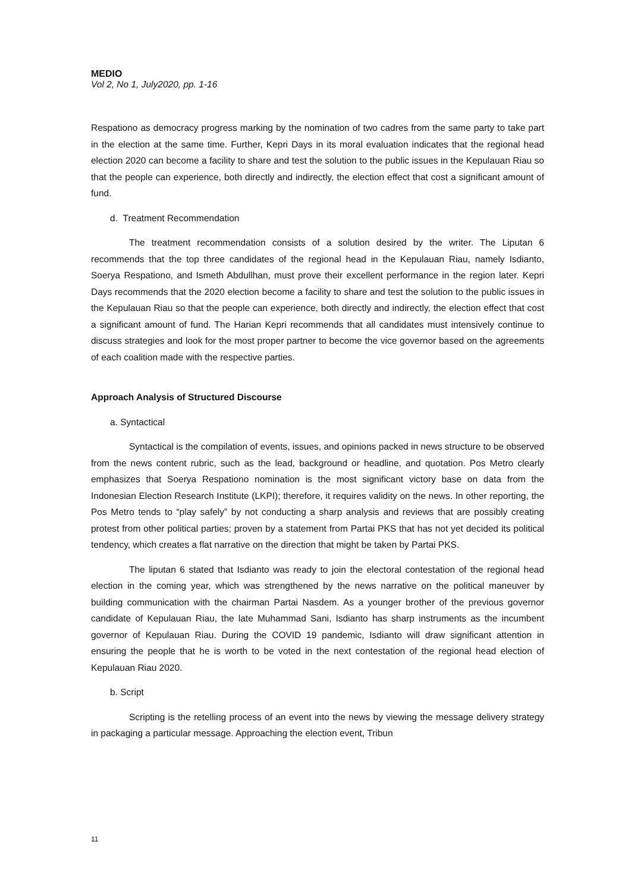MEDIO
Vol 2, No 1, July2020, pp. 1-16
Respationo as democracy progress marking by the nomination of two cadres from the same party to take part in the election at the same time. Further, Kepri Days in its moral evaluation indicates that the regional head election 2020 can become a facility to share and test the solution to the public issues in the Kepulauan Riau so that the people can experience, both directly and indirectly, the election effect that cost a significant amount of fund.
d. Treatment Recommendation
The treatment recommendation consists of a solution desired by the writer. The Liputan 6 recommends that the top three candidates of the regional head in the Kepulauan Riau, namely Isdianto, Soerya Respationo, and Ismeth Abdullhan, must prove their excellent performance in the region later. Kepri Days recommends that the 2020 election become a facility to share and test the solution to the public issues in the Kepulauan Riau so that the people can experience, both directly and indirectly, the election effect that cost a significant amount of fund. The Harian Kepri recommends that all candidates must intensively continue to discuss strategies and look for the most proper partner to become the vice governor based on the agreements of each coalition made with the respective parties.
Approach Analysis of Structured Discourse
a. Syntactical
Syntactical is the compilation of events, issues, and opinions packed in news structure to be observed from the news content rubric, such as the lead, background or headline, and quotation. Pos Metro clearly emphasizes that Soerya Respationo nomination is the most significant victory base on data from the Indonesian Election Research Institute (LKPI); therefore, it requires validity on the news. In other reporting, the Pos Metro tends to “play safely” by not conducting a sharp analysis and reviews that are possibly creating protest from other political parties; proven by a statement from Partai PKS that has not yet decided its political tendency, which creates a flat narrative on the direction that might be taken by Partai PKS.
The liputan 6 stated that Isdianto was ready to join the electoral contestation of the regional head election in the coming year, which was strengthened by the news narrative on the political maneuver by building communication with the chairman Partai Nasdem. As a younger brother of the previous governor candidate of Kepulauan Riau, the late Muhammad Sani, Isdianto has sharp instruments as the incumbent governor of Kepulauan Riau. During the COVID 19 pandemic, Isdianto will draw significant attention in ensuring the people that he is worth to be voted in the next contestation of the regional head election of Kepulauan Riau 2020.
b. Script
Scripting is the retelling process of an event into the news by viewing the message delivery strategy in packaging a particular message. Approaching the election event, Tribun
11